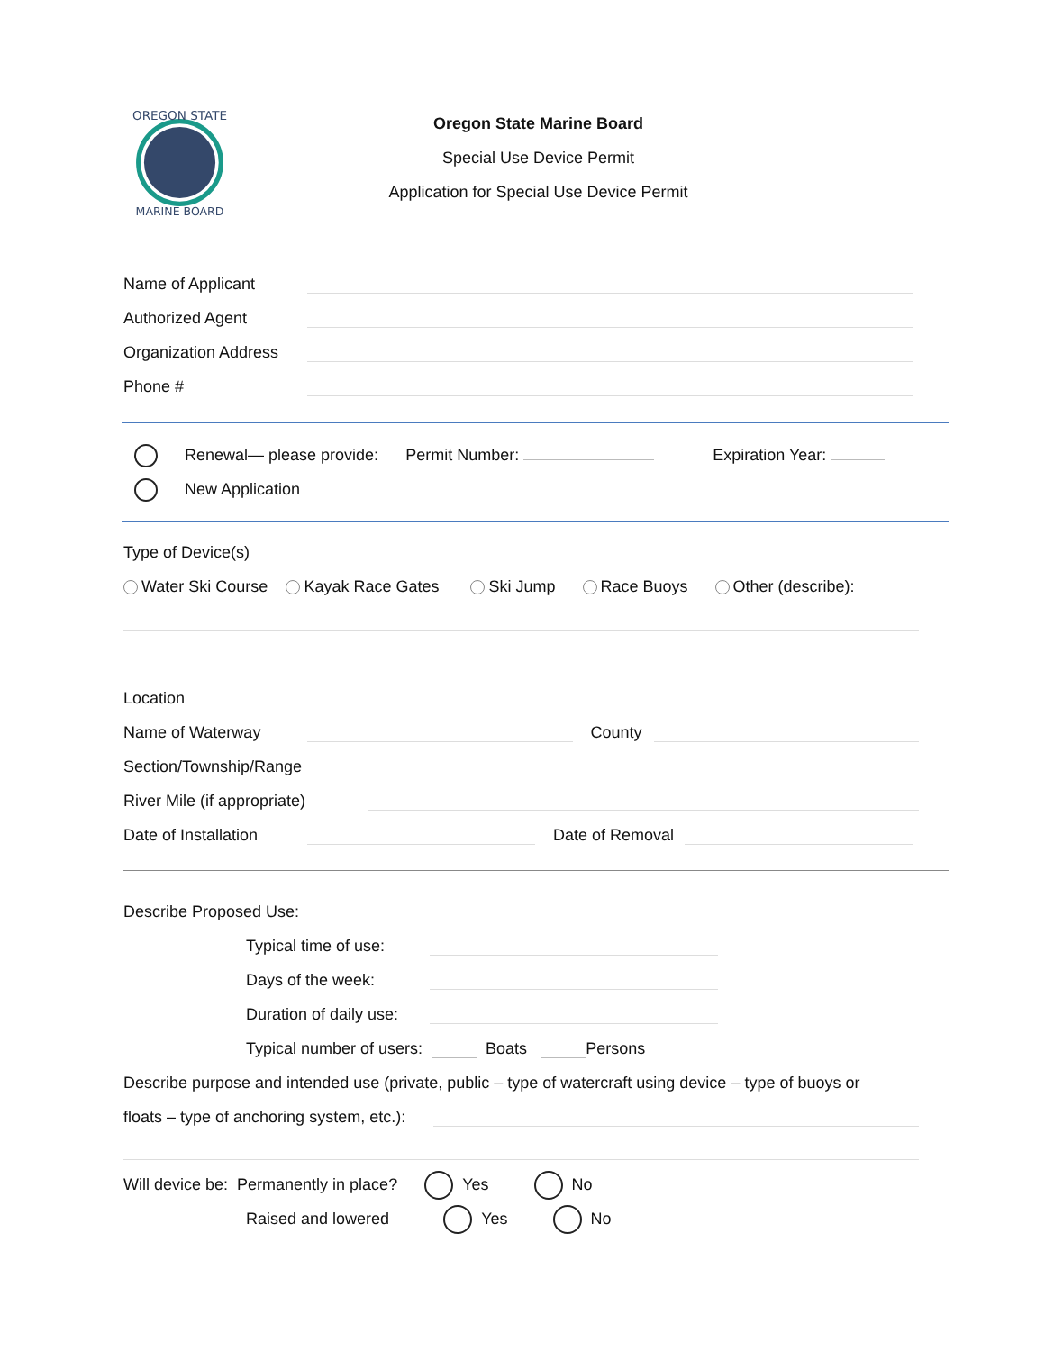OREGON STATE
MARINE BOARD
Oregon State Marine Board
Special Use Device Permit
Application for Special Use Device Permit
Name of Applicant
Authorized Agent
Organization Address
Phone #
Renewal— please provide: Permit Number: Expiration Year:
New Application
Type of Device(s)
Water Ski Course Kayak Race Gates Ski Jump Race Buoys Other (describe):
Location
Name of Waterway County
Section/Township/Range
River Mile (if appropriate)
Date of Installation Date of Removal
Describe Proposed Use:
Typical time of use:
Days of the week:
Duration of daily use:
Typical number of users: Boats Persons
Describe purpose and intended use (private, public – type of watercraft using device – type of buoys or
floats – type of anchoring system, etc.):
Will device be: Permanently in place? Yes No
Raised and lowered Yes No